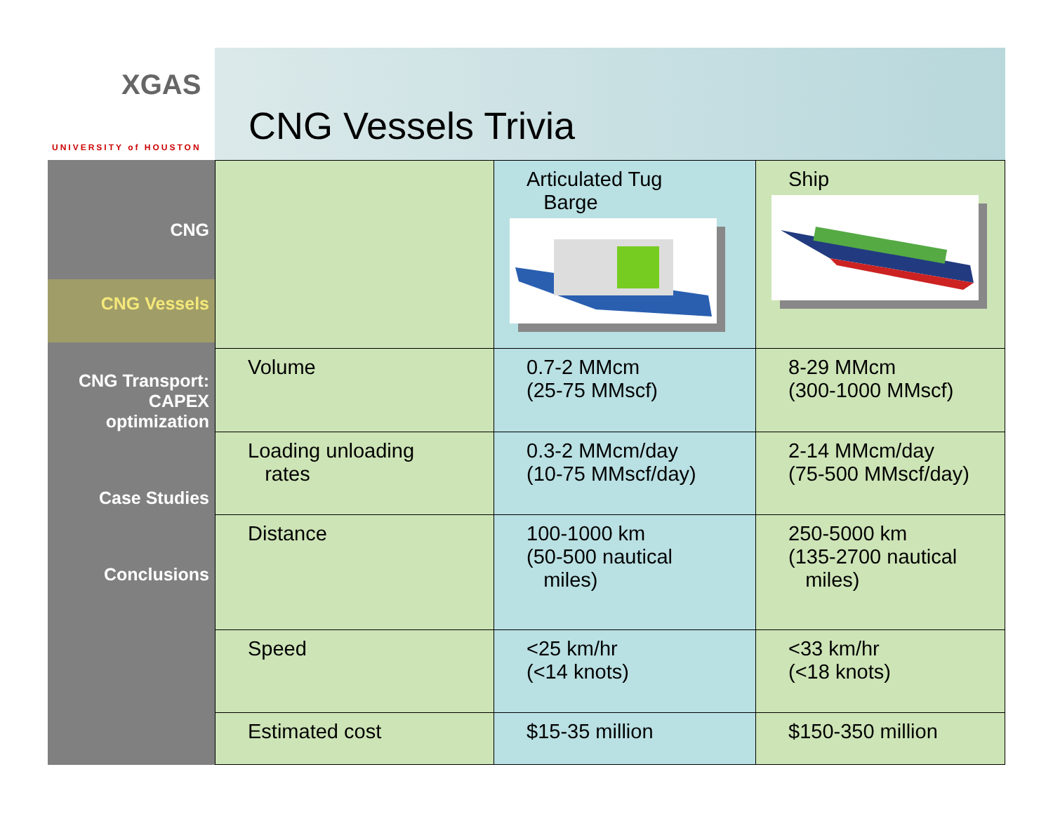XGAS
UNIVERSITY of HOUSTON
CNG Vessels Trivia
CNG
CNG Vessels
CNG Transport: CAPEX optimization
Case Studies
Conclusions
| | Articulated Tug Barge | Ship |
| Volume | 0.7-2 MMcm (25-75 MMscf) | 8-29 MMcm (300-1000 MMscf) |
| Loading unloading rates | 0.3-2 MMcm/day (10-75 MMscf/day) | 2-14 MMcm/day (75-500 MMscf/day) |
| Distance | 100-1000 km (50-500 nautical miles) | 250-5000 km (135-2700 nautical miles) |
| Speed | <25 km/hr (<14 knots) | <33 km/hr (<18 knots) |
| Estimated cost | $15-35 million | $150-350 million |